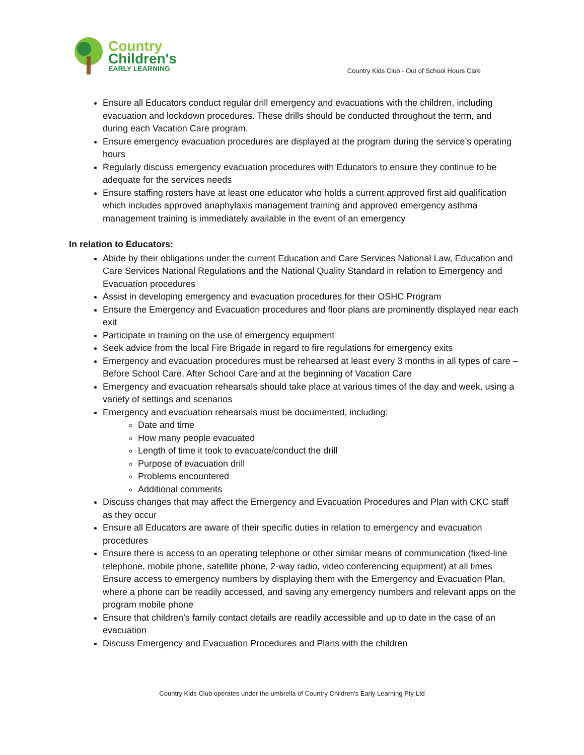Country
Children's
EARLY LEARNING
Country Kids Club - Out of School Hours Care
Ensure all Educators conduct regular drill emergency and evacuations with the children, including evacuation and lockdown procedures. These drills should be conducted throughout the term, and during each Vacation Care program.
Ensure emergency evacuation procedures are displayed at the program during the service’s operating hours
Regularly discuss emergency evacuation procedures with Educators to ensure they continue to be adequate for the services needs
Ensure staffing rosters have at least one educator who holds a current approved first aid qualification which includes approved anaphylaxis management training and approved emergency asthma management training is immediately available in the event of an emergency
In relation to Educators:
Abide by their obligations under the current Education and Care Services National Law, Education and Care Services National Regulations and the National Quality Standard in relation to Emergency and Evacuation procedures
Assist in developing emergency and evacuation procedures for their OSHC Program
Ensure the Emergency and Evacuation procedures and floor plans are prominently displayed near each exit
Participate in training on the use of emergency equipment
Seek advice from the local Fire Brigade in regard to fire regulations for emergency exits
Emergency and evacuation procedures must be rehearsed at least every 3 months in all types of care – Before School Care, After School Care and at the beginning of Vacation Care
Emergency and evacuation rehearsals should take place at various times of the day and week, using a variety of settings and scenarios
Emergency and evacuation rehearsals must be documented, including:
Date and time
How many people evacuated
Length of time it took to evacuate/conduct the drill
Purpose of evacuation drill
Problems encountered
Additional comments
Discuss changes that may affect the Emergency and Evacuation Procedures and Plan with CKC staff as they occur
Ensure all Educators are aware of their specific duties in relation to emergency and evacuation procedures
Ensure there is access to an operating telephone or other similar means of communication (fixed-line telephone, mobile phone, satellite phone, 2-way radio, video conferencing equipment) at all times
Ensure access to emergency numbers by displaying them with the Emergency and Evacuation Plan, where a phone can be readily accessed, and saving any emergency numbers and relevant apps on the program mobile phone
Ensure that children’s family contact details are readily accessible and up to date in the case of an evacuation
Discuss Emergency and Evacuation Procedures and Plans with the children
Country Kids Club operates under the umbrella of Country Children’s Early Learning Pty Ltd